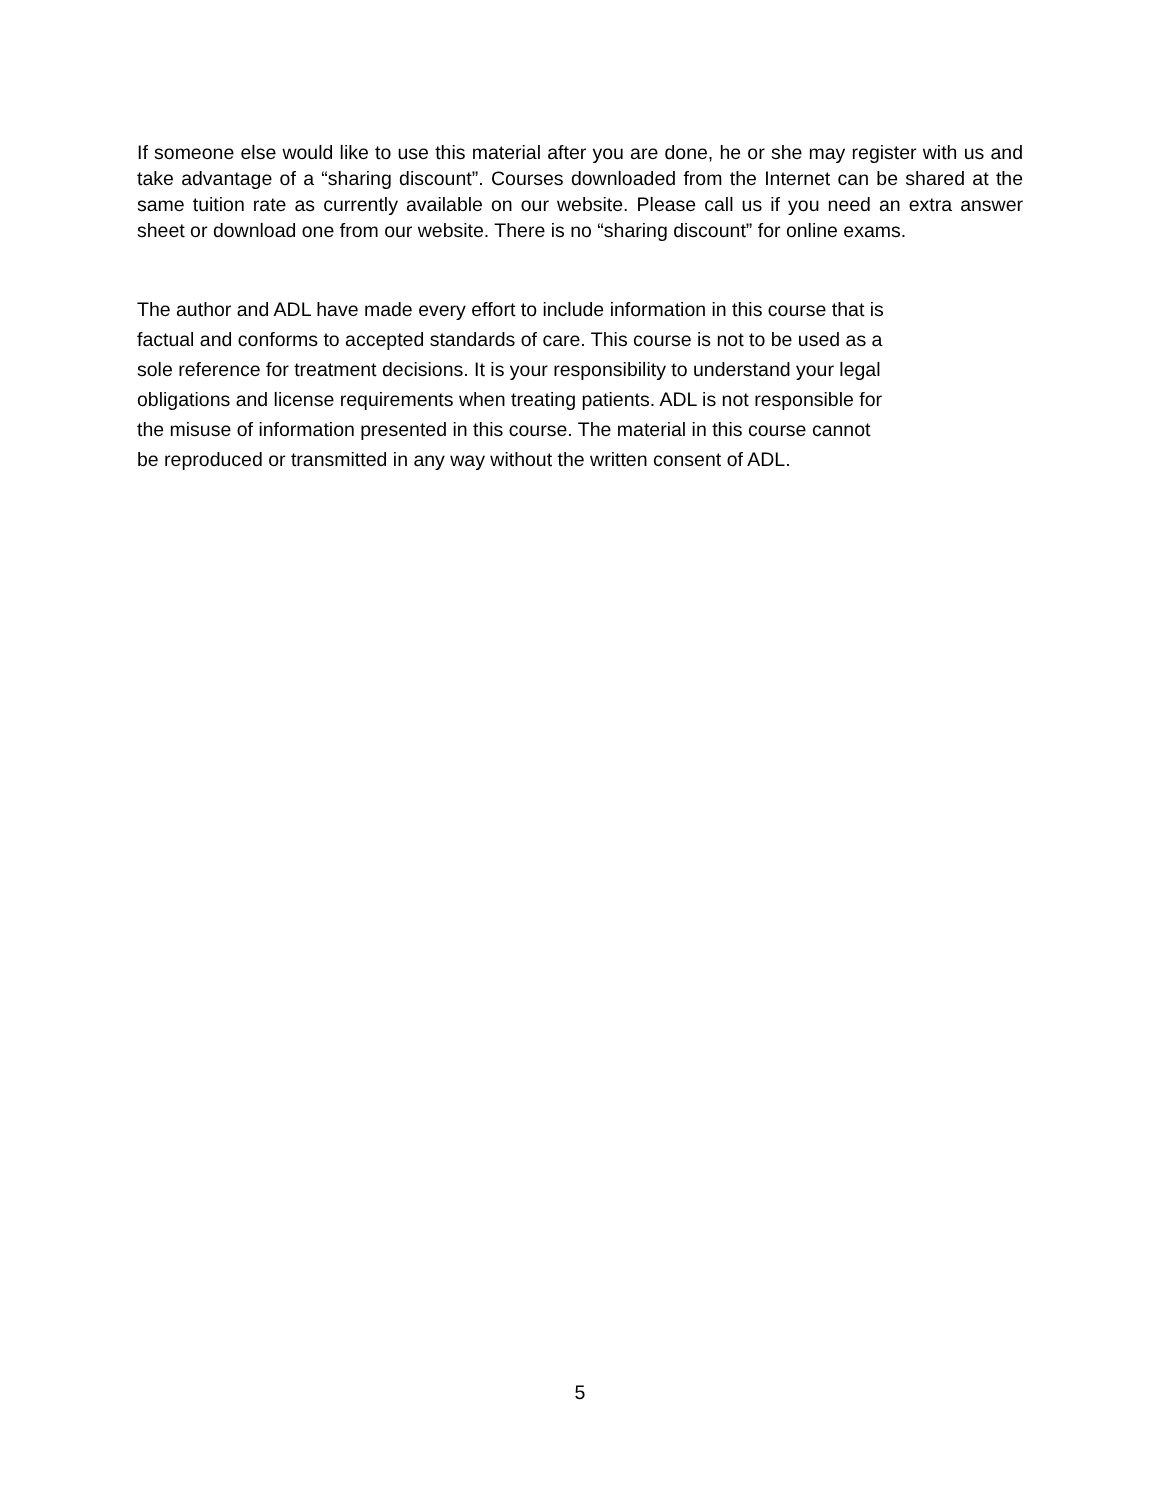If someone else would like to use this material after you are done, he or she may register with us and take advantage of a “sharing discount”. Courses downloaded from the Internet can be shared at the same tuition rate as currently available on our website. Please call us if you need an extra answer sheet or download one from our website. There is no “sharing discount” for online exams.
The author and ADL have made every effort to include information in this course that is
factual and conforms to accepted standards of care. This course is not to be used as a
sole reference for treatment decisions. It is your responsibility to understand your legal
obligations and license requirements when treating patients. ADL is not responsible for
the misuse of information presented in this course. The material in this course cannot
be reproduced or transmitted in any way without the written consent of ADL.
5